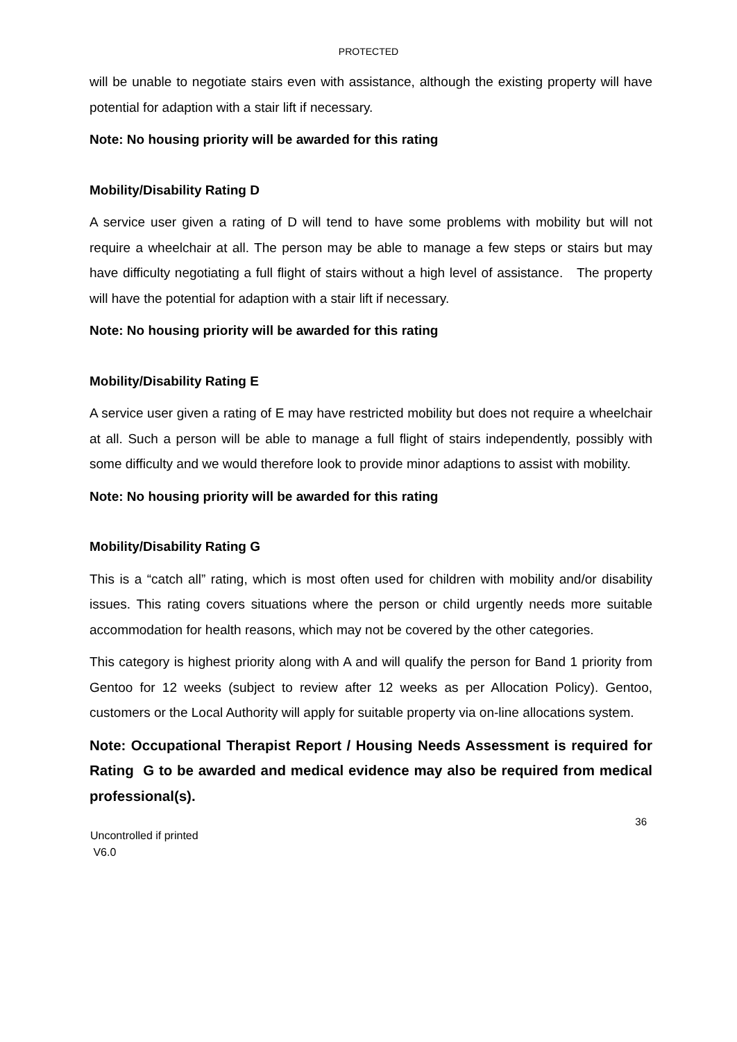PROTECTED
will be unable to negotiate stairs even with assistance, although the existing property will have potential for adaption with a stair lift if necessary.
Note: No housing priority will be awarded for this rating
Mobility/Disability Rating D
A service user given a rating of D will tend to have some problems with mobility but will not require a wheelchair at all. The person may be able to manage a few steps or stairs but may have difficulty negotiating a full flight of stairs without a high level of assistance. The property will have the potential for adaption with a stair lift if necessary.
Note: No housing priority will be awarded for this rating
Mobility/Disability Rating E
A service user given a rating of E may have restricted mobility but does not require a wheelchair at all. Such a person will be able to manage a full flight of stairs independently, possibly with some difficulty and we would therefore look to provide minor adaptions to assist with mobility.
Note: No housing priority will be awarded for this rating
Mobility/Disability Rating G
This is a “catch all” rating, which is most often used for children with mobility and/or disability issues. This rating covers situations where the person or child urgently needs more suitable accommodation for health reasons, which may not be covered by the other categories.
This category is highest priority along with A and will qualify the person for Band 1 priority from Gentoo for 12 weeks (subject to review after 12 weeks as per Allocation Policy). Gentoo, customers or the Local Authority will apply for suitable property via on-line allocations system.
Note: Occupational Therapist Report / Housing Needs Assessment is required for Rating G to be awarded and medical evidence may also be required from medical professional(s).
36
Uncontrolled if printed
V6.0